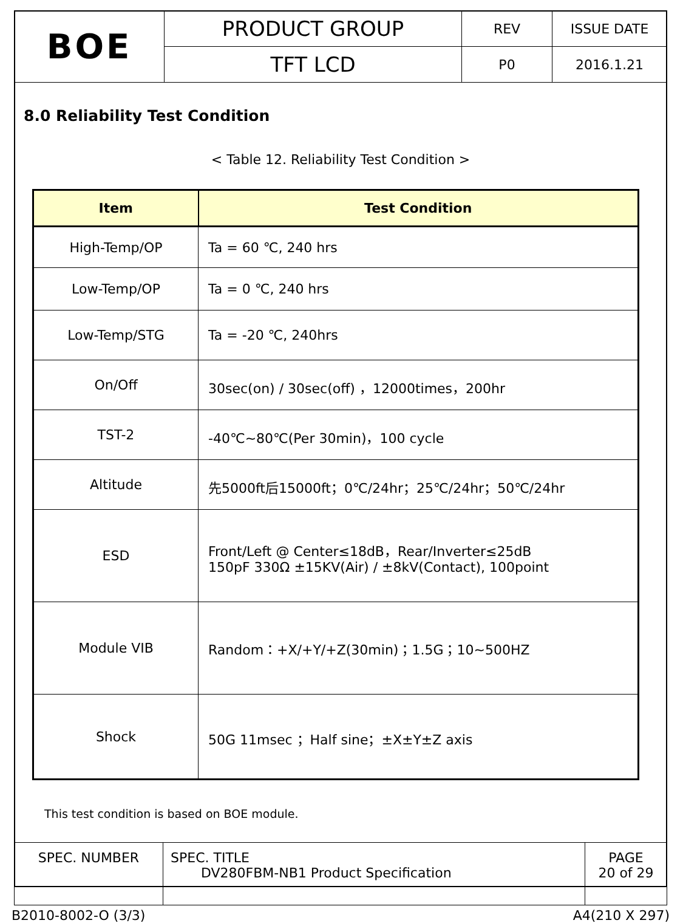| BOE | PRODUCT GROUP | REV | ISSUE DATE |
| | TFT LCD | P0 | 2016.1.21 |
8.0 Reliability Test Condition
< Table 12. Reliability Test Condition >
| Item | Test Condition |
| --- | --- |
| High-Temp/OP | Ta = 60 ℃, 240 hrs |
| Low-Temp/OP | Ta = 0 ℃, 240 hrs |
| Low-Temp/STG | Ta = -20 ℃, 240hrs |
| On/Off | 30sec(on) / 30sec(off) ，12000times，200hr |
| TST-2 | -40℃~80℃(Per 30min)，100 cycle |
| Altitude | 先5000ft后15000ft；0℃/24hr；25℃/24hr；50℃/24hr |
| ESD | Front/Left @ Center≤18dB，Rear/Inverter≤25dB 150pF 330Ω ±15KV(Air) / ±8kV(Contact), 100point |
| Module VIB | Random：+X/+Y/+Z(30min)；1.5G；10~500HZ |
| Shock | 50G 11msec ；Half sine；±X±Y±Z axis |
This test condition is based on BOE module.
| SPEC. NUMBER | SPEC. TITLE DV280FBM-NB1 Product Specification | PAGE 20 of 29 |
B2010-8002-O (3/3) A4(210 X 297)